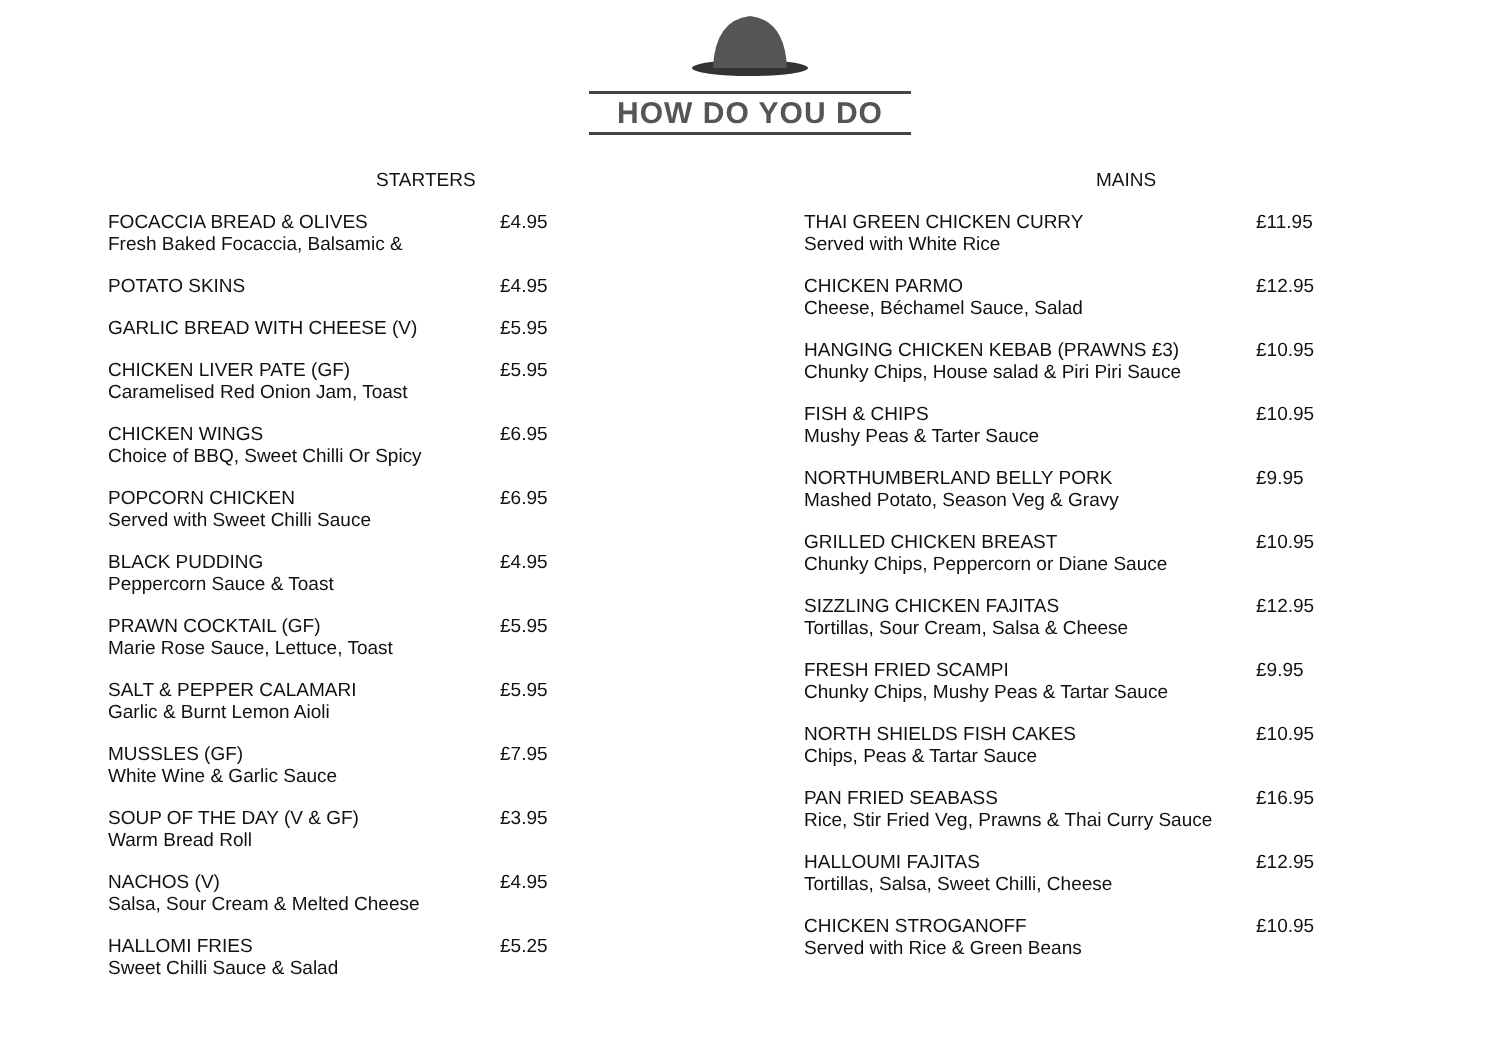HOW DO YOU DO
STARTERS
FOCACCIA BREAD & OLIVES
Fresh Baked Focaccia, Balsamic &
£4.95
POTATO SKINS £4.95
GARLIC BREAD WITH CHEESE (V) £5.95
CHICKEN LIVER PATE (GF)
Caramelised Red Onion Jam, Toast
£5.95
CHICKEN WINGS
Choice of BBQ, Sweet Chilli Or Spicy
£6.95
POPCORN CHICKEN
Served with Sweet Chilli Sauce
£6.95
BLACK PUDDING
Peppercorn Sauce & Toast
£4.95
PRAWN COCKTAIL (GF)
Marie Rose Sauce, Lettuce, Toast
£5.95
SALT & PEPPER CALAMARI
Garlic & Burnt Lemon Aioli
£5.95
MUSSLES (GF)
White Wine & Garlic Sauce
£7.95
SOUP OF THE DAY (V & GF)
Warm Bread Roll
£3.95
NACHOS (V)
Salsa, Sour Cream & Melted Cheese
£4.95
HALLOMI FRIES
Sweet Chilli Sauce & Salad
£5.25
MAINS
THAI GREEN CHICKEN CURRY
Served with White Rice
£11.95
CHICKEN PARMO
Cheese, Béchamel Sauce, Salad
£12.95
HANGING CHICKEN KEBAB (PRAWNS £3)
Chunky Chips, House salad & Piri Piri Sauce
£10.95
FISH & CHIPS
Mushy Peas & Tarter Sauce
£10.95
NORTHUMBERLAND BELLY PORK
Mashed Potato, Season Veg & Gravy
£9.95
GRILLED CHICKEN BREAST
Chunky Chips, Peppercorn or Diane Sauce
£10.95
SIZZLING CHICKEN FAJITAS
Tortillas, Sour Cream, Salsa & Cheese
£12.95
FRESH FRIED SCAMPI
Chunky Chips, Mushy Peas & Tartar Sauce
£9.95
NORTH SHIELDS FISH CAKES
Chips, Peas & Tartar Sauce
£10.95
PAN FRIED SEABASS
Rice, Stir Fried Veg, Prawns & Thai Curry Sauce
£16.95
HALLOUMI FAJITAS
Tortillas, Salsa, Sweet Chilli, Cheese
£12.95
CHICKEN STROGANOFF
Served with Rice & Green Beans
£10.95